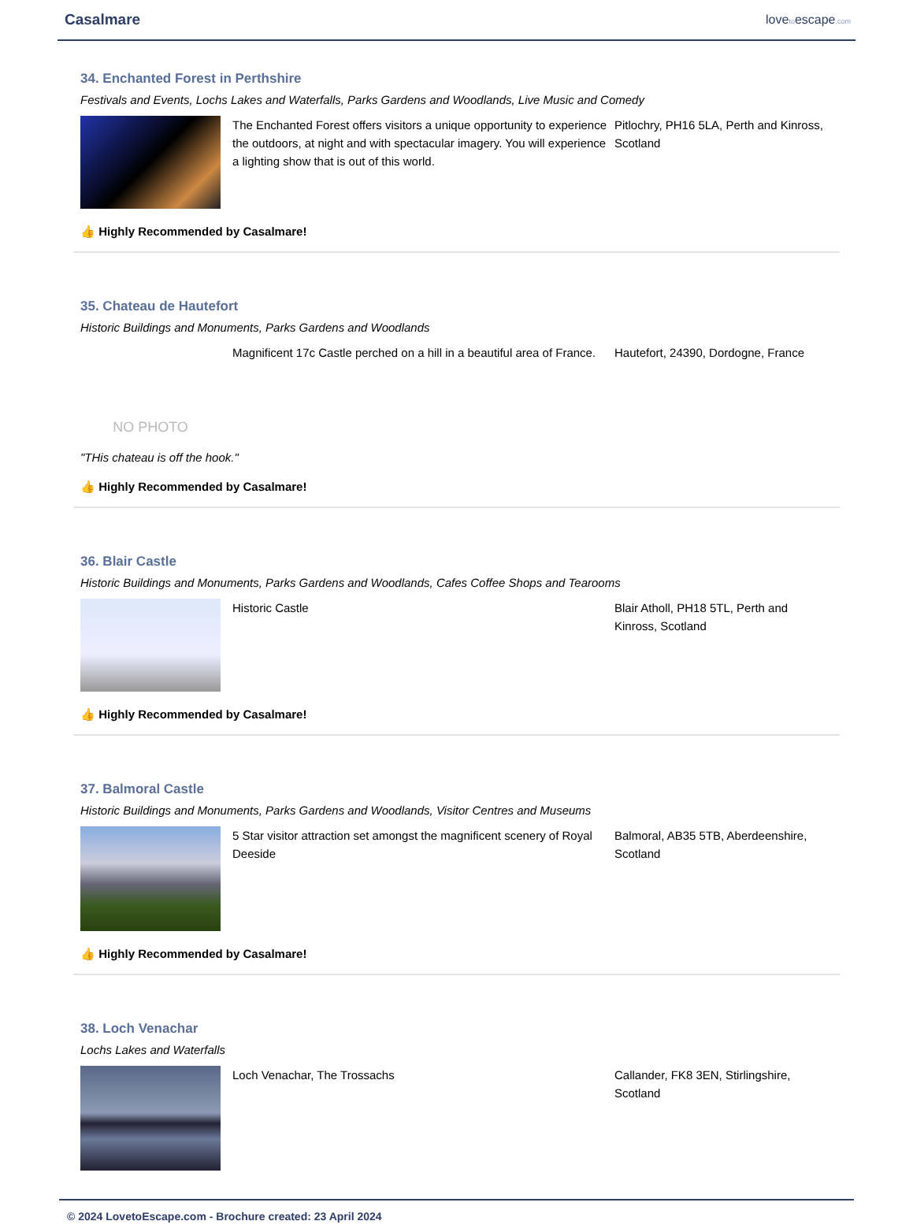Casalmare lovetoescape.com
34. Enchanted Forest in Perthshire
Festivals and Events, Lochs Lakes and Waterfalls, Parks Gardens and Woodlands, Live Music and Comedy
The Enchanted Forest offers visitors a unique opportunity to experience the outdoors, at night and with spectacular imagery. You will experience a lighting show that is out of this world.
Pitlochry, PH16 5LA, Perth and Kinross, Scotland
👍 Highly Recommended by Casalmare!
35. Chateau de Hautefort
Historic Buildings and Monuments, Parks Gardens and Woodlands
NO PHOTO
Magnificent 17c Castle perched on a hill in a beautiful area of France.
Hautefort, 24390, Dordogne, France
"THis chateau is off the hook."
👍 Highly Recommended by Casalmare!
36. Blair Castle
Historic Buildings and Monuments, Parks Gardens and Woodlands, Cafes Coffee Shops and Tearooms
Historic Castle Blair Atholl, PH18 5TL, Perth and Kinross, Scotland
👍 Highly Recommended by Casalmare!
37. Balmoral Castle
Historic Buildings and Monuments, Parks Gardens and Woodlands, Visitor Centres and Museums
5 Star visitor attraction set amongst the magnificent scenery of Royal Deeside
Balmoral, AB35 5TB, Aberdeenshire, Scotland
👍 Highly Recommended by Casalmare!
38. Loch Venachar
Lochs Lakes and Waterfalls
Loch Venachar, The Trossachs Callander, FK8 3EN, Stirlingshire, Scotland
© 2024 LovetoEscape.com - Brochure created: 23 April 2024